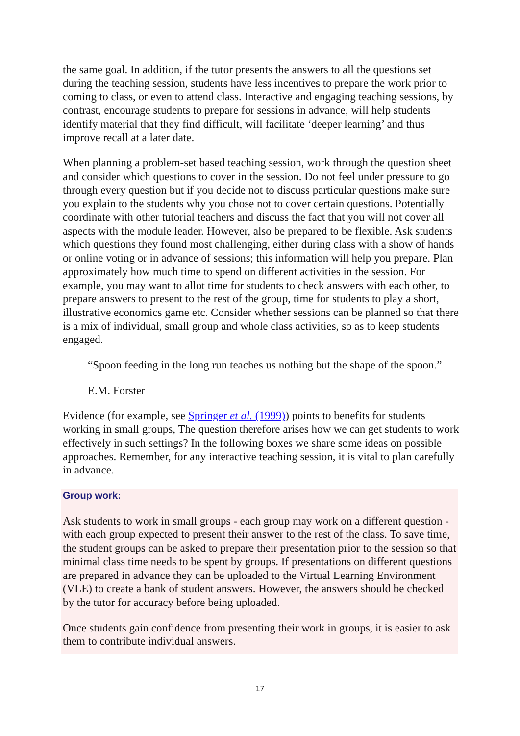the same goal. In addition, if the tutor presents the answers to all the questions set during the teaching session, students have less incentives to prepare the work prior to coming to class, or even to attend class. Interactive and engaging teaching sessions, by contrast, encourage students to prepare for sessions in advance, will help students identify material that they find difficult, will facilitate ‘deeper learning’ and thus improve recall at a later date.
When planning a problem-set based teaching session, work through the question sheet and consider which questions to cover in the session. Do not feel under pressure to go through every question but if you decide not to discuss particular questions make sure you explain to the students why you chose not to cover certain questions. Potentially coordinate with other tutorial teachers and discuss the fact that you will not cover all aspects with the module leader. However, also be prepared to be flexible. Ask students which questions they found most challenging, either during class with a show of hands or online voting or in advance of sessions; this information will help you prepare. Plan approximately how much time to spend on different activities in the session. For example, you may want to allot time for students to check answers with each other, to prepare answers to present to the rest of the group, time for students to play a short, illustrative economics game etc. Consider whether sessions can be planned so that there is a mix of individual, small group and whole class activities, so as to keep students engaged.
“Spoon feeding in the long run teaches us nothing but the shape of the spoon.”
E.M. Forster
Evidence (for example, see Springer et al. (1999)) points to benefits for students working in small groups, The question therefore arises how we can get students to work effectively in such settings? In the following boxes we share some ideas on possible approaches. Remember, for any interactive teaching session, it is vital to plan carefully in advance.
Group work:
Ask students to work in small groups - each group may work on a different question - with each group expected to present their answer to the rest of the class. To save time, the student groups can be asked to prepare their presentation prior to the session so that minimal class time needs to be spent by groups. If presentations on different questions are prepared in advance they can be uploaded to the Virtual Learning Environment (VLE) to create a bank of student answers. However, the answers should be checked by the tutor for accuracy before being uploaded.
Once students gain confidence from presenting their work in groups, it is easier to ask them to contribute individual answers.
17